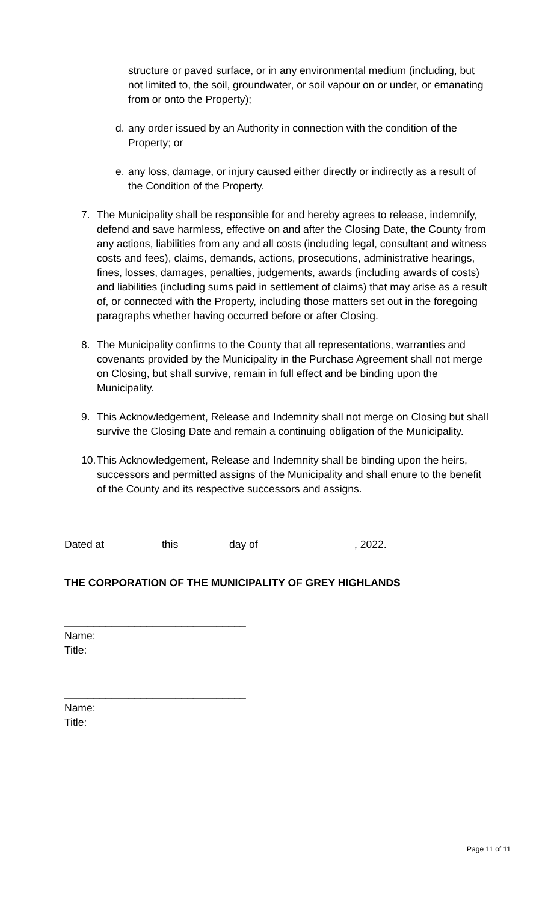structure or paved surface, or in any environmental medium (including, but not limited to, the soil, groundwater, or soil vapour on or under, or emanating from or onto the Property);
d. any order issued by an Authority in connection with the condition of the Property; or
e. any loss, damage, or injury caused either directly or indirectly as a result of the Condition of the Property.
7. The Municipality shall be responsible for and hereby agrees to release, indemnify, defend and save harmless, effective on and after the Closing Date, the County from any actions, liabilities from any and all costs (including legal, consultant and witness costs and fees), claims, demands, actions, prosecutions, administrative hearings, fines, losses, damages, penalties, judgements, awards (including awards of costs) and liabilities (including sums paid in settlement of claims) that may arise as a result of, or connected with the Property, including those matters set out in the foregoing paragraphs whether having occurred before or after Closing.
8. The Municipality confirms to the County that all representations, warranties and covenants provided by the Municipality in the Purchase Agreement shall not merge on Closing, but shall survive, remain in full effect and be binding upon the Municipality.
9. This Acknowledgement, Release and Indemnity shall not merge on Closing but shall survive the Closing Date and remain a continuing obligation of the Municipality.
10. This Acknowledgement, Release and Indemnity shall be binding upon the heirs, successors and permitted assigns of the Municipality and shall enure to the benefit of the County and its respective successors and assigns.
Dated at this day of, 2022.
THE CORPORATION OF THE MUNICIPALITY OF GREY HIGHLANDS
_______________________________
Name:
Title:
_______________________________
Name:
Title:
Page 11 of 11